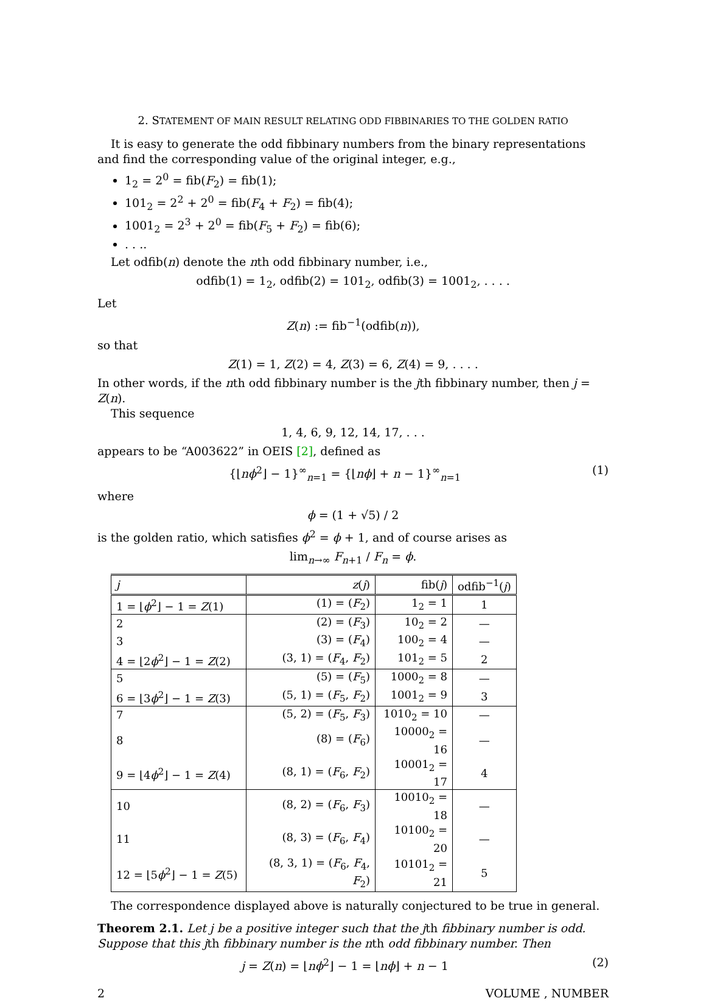2. STATEMENT OF MAIN RESULT RELATING ODD FIBBINARIES TO THE GOLDEN RATIO
It is easy to generate the odd fibbinary numbers from the binary representations and find the corresponding value of the original integer, e.g.,
1<sub>2</sub> = 2<sup>0</sup> = fib(F<sub>2</sub>) = fib(1);
101<sub>2</sub> = 2<sup>2</sup> + 2<sup>0</sup> = fib(F<sub>4</sub> + F<sub>2</sub>) = fib(4);
1001<sub>2</sub> = 2<sup>3</sup> + 2<sup>0</sup> = fib(F<sub>5</sub> + F<sub>2</sub>) = fib(6);
. . ..
Let odfib(n) denote the nth odd fibbinary number, i.e.,
odfib(1) = 1<sub>2</sub>, odfib(2) = 101<sub>2</sub>, odfib(3) = 1001<sub>2</sub>, . . . .
Let
Z(n) := fib<sup>−1</sup>(odfib(n)),
so that
Z(1) = 1, Z(2) = 4, Z(3) = 6, Z(4) = 9, . . . .
In other words, if the nth odd fibbinary number is the jth fibbinary number, then j = Z(n).
This sequence
1, 4, 6, 9, 12, 14, 17, . . .
appears to be “A003622” in OEIS [2], defined as
{⌊nϕ<sup>2</sup>⌋ − 1}<sup>∞</sup><sub>n=1</sub> = {⌊nϕ⌋ + n − 1}<sup>∞</sup><sub>n=1</sub> (1)
where
ϕ = (1 + √5) / 2
is the golden ratio, which satisfies ϕ<sup>2</sup> = ϕ + 1, and of course arises as
lim<sub>n→∞</sub> F<sub>n+1</sub> / F<sub>n</sub> = ϕ.
| j | z ( j ) | fib( j ) | odfib<sup>−1</sup>( j ) |
| --- | --- | --- | --- |
| 1 = ⌊ ϕ<sup>2</sup>⌋ − 1 = Z (1) | (1) = ( F<sub>2</sub>) | 1<sub>2</sub> = 1 | 1 |
| 2 | (2) = ( F<sub>3</sub>) | 10<sub>2</sub> = 2 | — |
| 3 | (3) = ( F<sub>4</sub>) | 100<sub>2</sub> = 4 | — |
| 4 = ⌊2 ϕ<sup>2</sup>⌋ − 1 = Z (2) | (3, 1) = ( F<sub>4</sub>, F<sub>2</sub>) | 101<sub>2</sub> = 5 | 2 |
| 5 | (5) = ( F<sub>5</sub>) | 1000<sub>2</sub> = 8 | — |
| 6 = ⌊3 ϕ<sup>2</sup>⌋ − 1 = Z (3) | (5, 1) = ( F<sub>5</sub>, F<sub>2</sub>) | 1001<sub>2</sub> = 9 | 3 |
| 7 | (5, 2) = ( F<sub>5</sub>, F<sub>3</sub>) | 1010<sub>2</sub> = 10 | — |
| 8 | (8) = ( F<sub>6</sub>) | 10000<sub>2</sub> = 16 | — |
| 9 = ⌊4 ϕ<sup>2</sup>⌋ − 1 = Z (4) | (8, 1) = ( F<sub>6</sub>, F<sub>2</sub>) | 10001<sub>2</sub> = 17 | 4 |
| 10 | (8, 2) = ( F<sub>6</sub>, F<sub>3</sub>) | 10010<sub>2</sub> = 18 | — |
| 11 | (8, 3) = ( F<sub>6</sub>, F<sub>4</sub>) | 10100<sub>2</sub> = 20 | — |
| 12 = ⌊5 ϕ<sup>2</sup>⌋ − 1 = Z (5) | (8, 3, 1) = ( F<sub>6</sub>, F<sub>4</sub>, F<sub>2</sub>) | 10101<sub>2</sub> = 21 | 5 |
The correspondence displayed above is naturally conjectured to be true in general.
Theorem 2.1. Let j be a positive integer such that the jth fibbinary number is odd. Suppose that this jth fibbinary number is the nth odd fibbinary number. Then
j = Z(n) = ⌊nϕ<sup>2</sup>⌋ − 1 = ⌊nϕ⌋ + n − 1 (2)
2 VOLUME , NUMBER